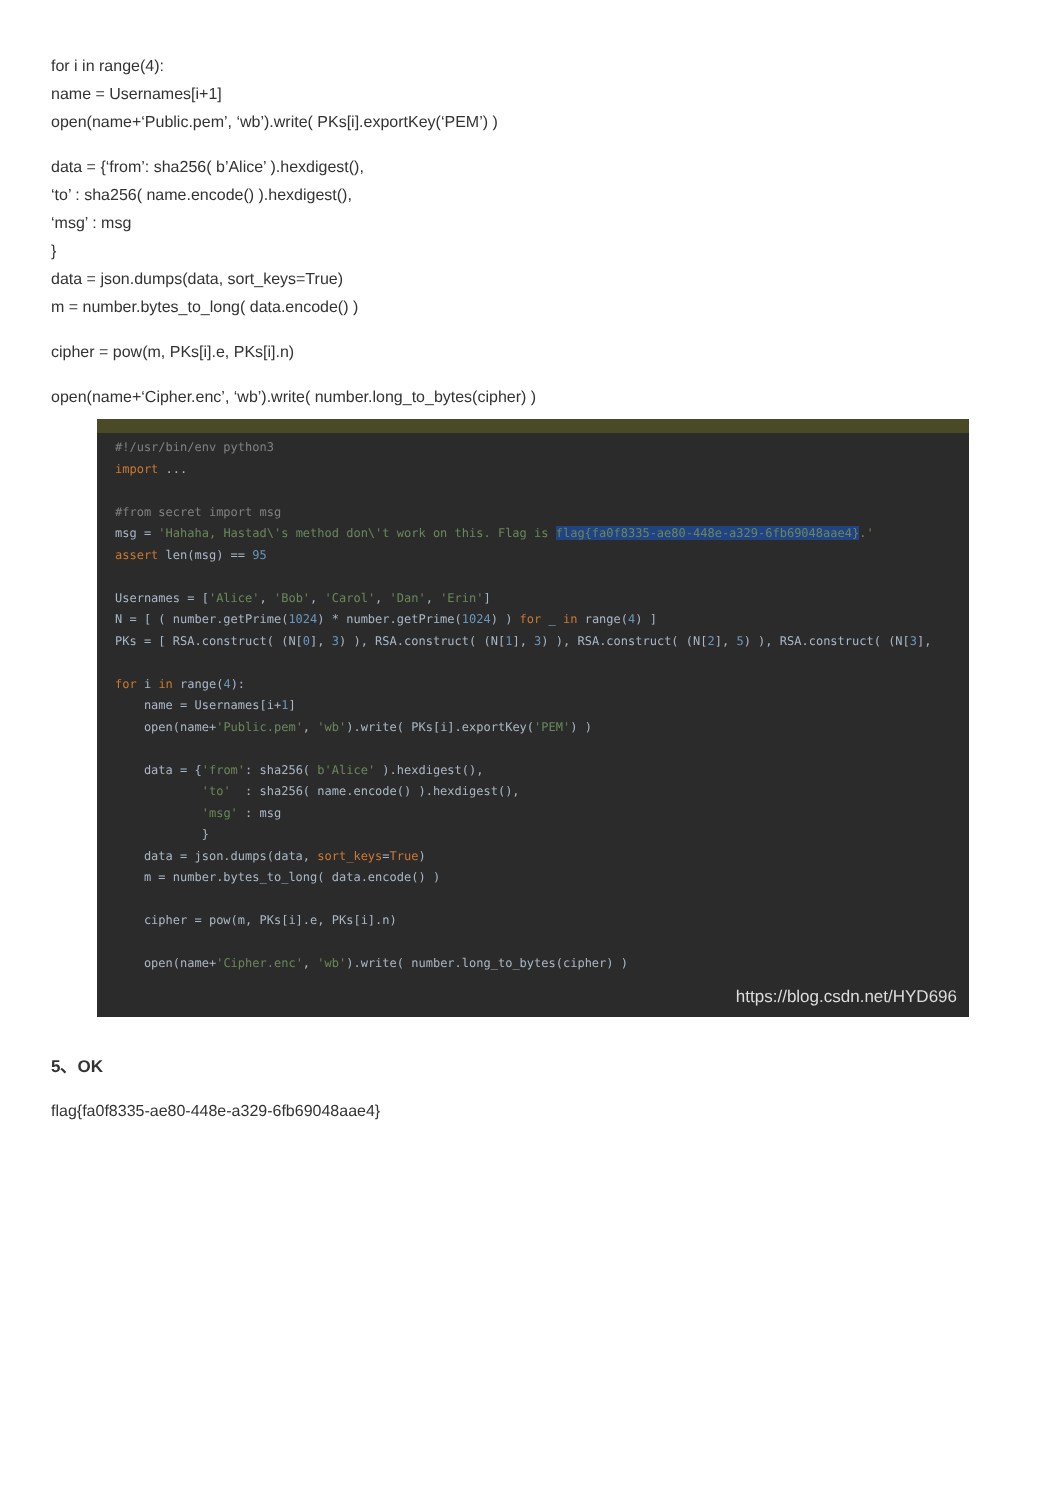for i in range(4):
name = Usernames[i+1]
open(name+‘Public.pem’, ‘wb’).write( PKs[i].exportKey(‘PEM’) )
data = {‘from’: sha256( b’Alice’ ).hexdigest(),
‘to’ : sha256( name.encode() ).hexdigest(),
‘msg’ : msg
}
data = json.dumps(data, sort_keys=True)
m = number.bytes_to_long( data.encode() )
cipher = pow(m, PKs[i].e, PKs[i].n)
open(name+‘Cipher.enc’, ‘wb’).write( number.long_to_bytes(cipher) )
#!/usr/bin/env python3
import ...
#from secret import msg
msg = 'Hahaha, Hastad\'s method don\'t work on this. Flag is flag{fa0f8335-ae80-448e-a329-6fb69048aae4}.'
assert len(msg) == 95
Usernames = ['Alice', 'Bob', 'Carol', 'Dan', 'Erin']
N = [ ( number.getPrime(1024) * number.getPrime(1024) ) for _ in range(4) ]
PKs = [ RSA.construct( (N[0], 3) ), RSA.construct( (N[1], 3) ), RSA.construct( (N[2], 5) ), RSA.construct( (N[3],
for i in range(4):
name = Usernames[i+1]
open(name+'Public.pem', 'wb').write( PKs[i].exportKey('PEM') )
data = {'from': sha256( b'Alice' ).hexdigest(),
'to' : sha256( name.encode() ).hexdigest(),
'msg' : msg
}
data = json.dumps(data, sort_keys=True)
m = number.bytes_to_long( data.encode() )
cipher = pow(m, PKs[i].e, PKs[i].n)
open(name+'Cipher.enc', 'wb').write( number.long_to_bytes(cipher) )
https://blog.csdn.net/HYD696
5、OK
flag{fa0f8335-ae80-448e-a329-6fb69048aae4}